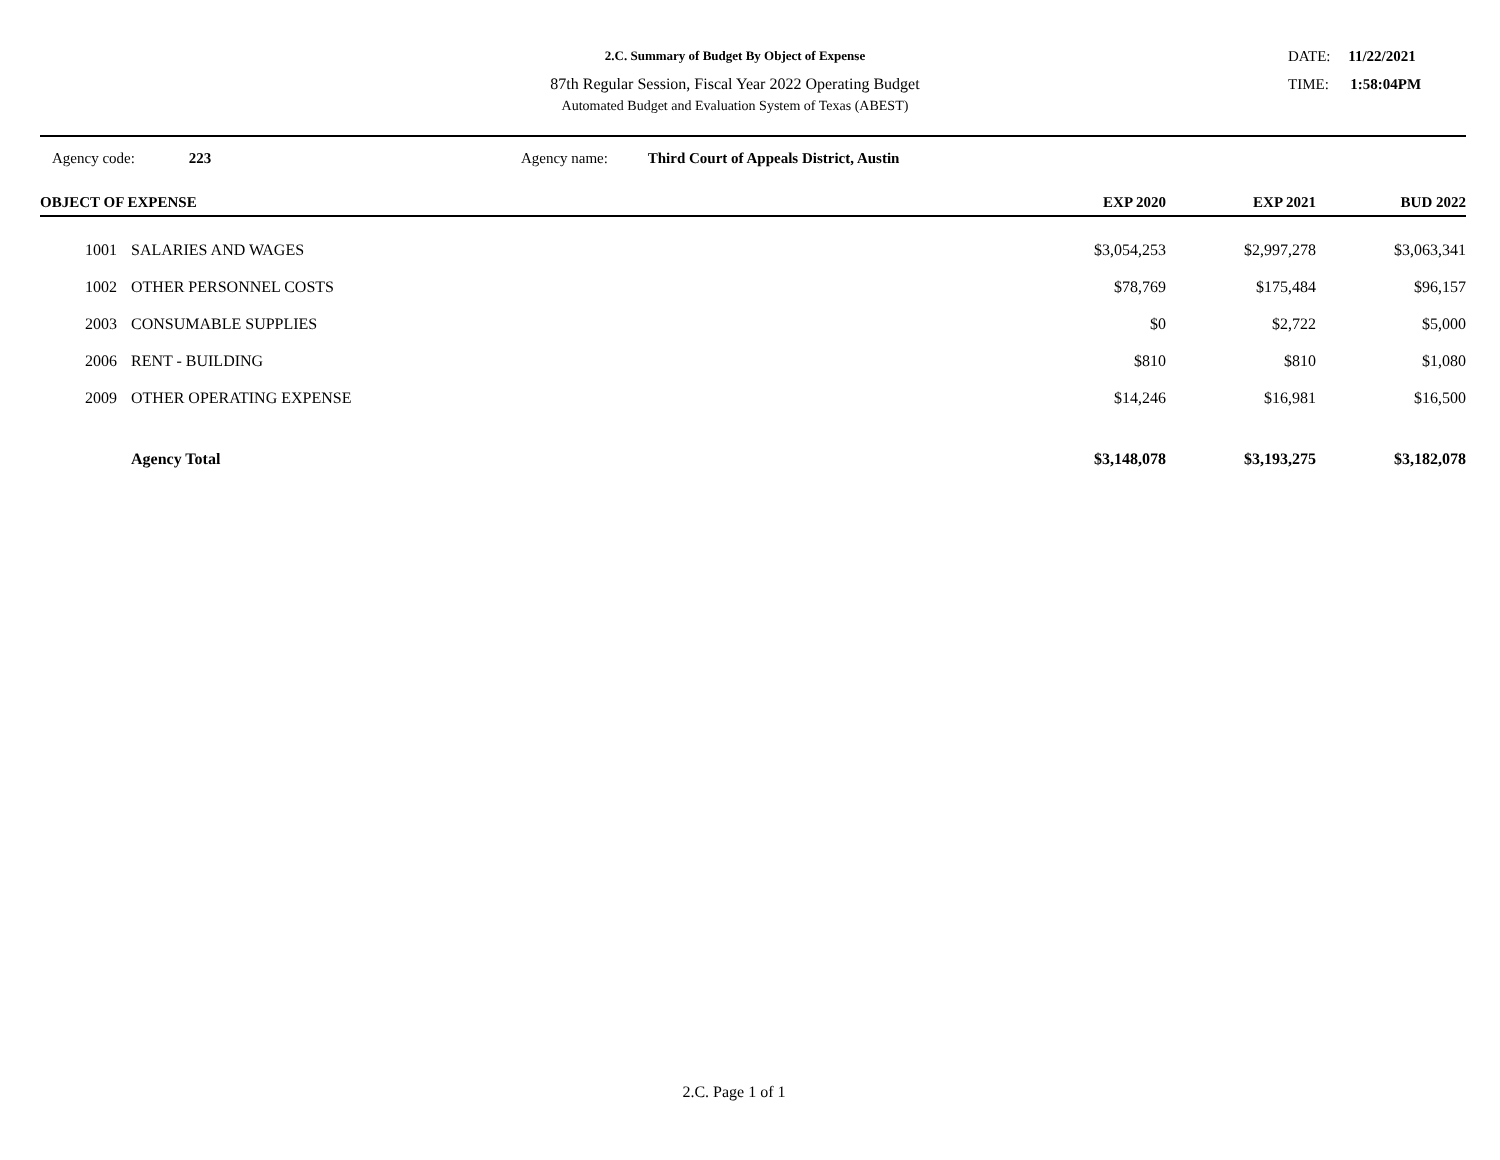2.C. Summary of Budget By Object of Expense
87th Regular Session, Fiscal Year 2022 Operating Budget
Automated Budget and Evaluation System of Texas (ABEST)
DATE: 11/22/2021
TIME: 1:58:04PM
Agency code: 223 Agency name: Third Court of Appeals District, Austin
| OBJECT OF EXPENSE | | EXP 2020 | EXP 2021 | BUD 2022 | |
| --- | --- | --- | --- | --- | --- |
| 1001 | SALARIES AND WAGES | $3,054,253 | $2,997,278 | $3,063,341 | |
| 1002 | OTHER PERSONNEL COSTS | $78,769 | $175,484 | $96,157 | |
| 2003 | CONSUMABLE SUPPLIES | $0 | $2,722 | $5,000 | |
| 2006 | RENT - BUILDING | $810 | $810 | $1,080 | |
| 2009 | OTHER OPERATING EXPENSE | $14,246 | $16,981 | $16,500 | |
| | Agency Total | $3,148,078 | $3,193,275 | $3,182,078 | |
2.C. Page 1 of 1